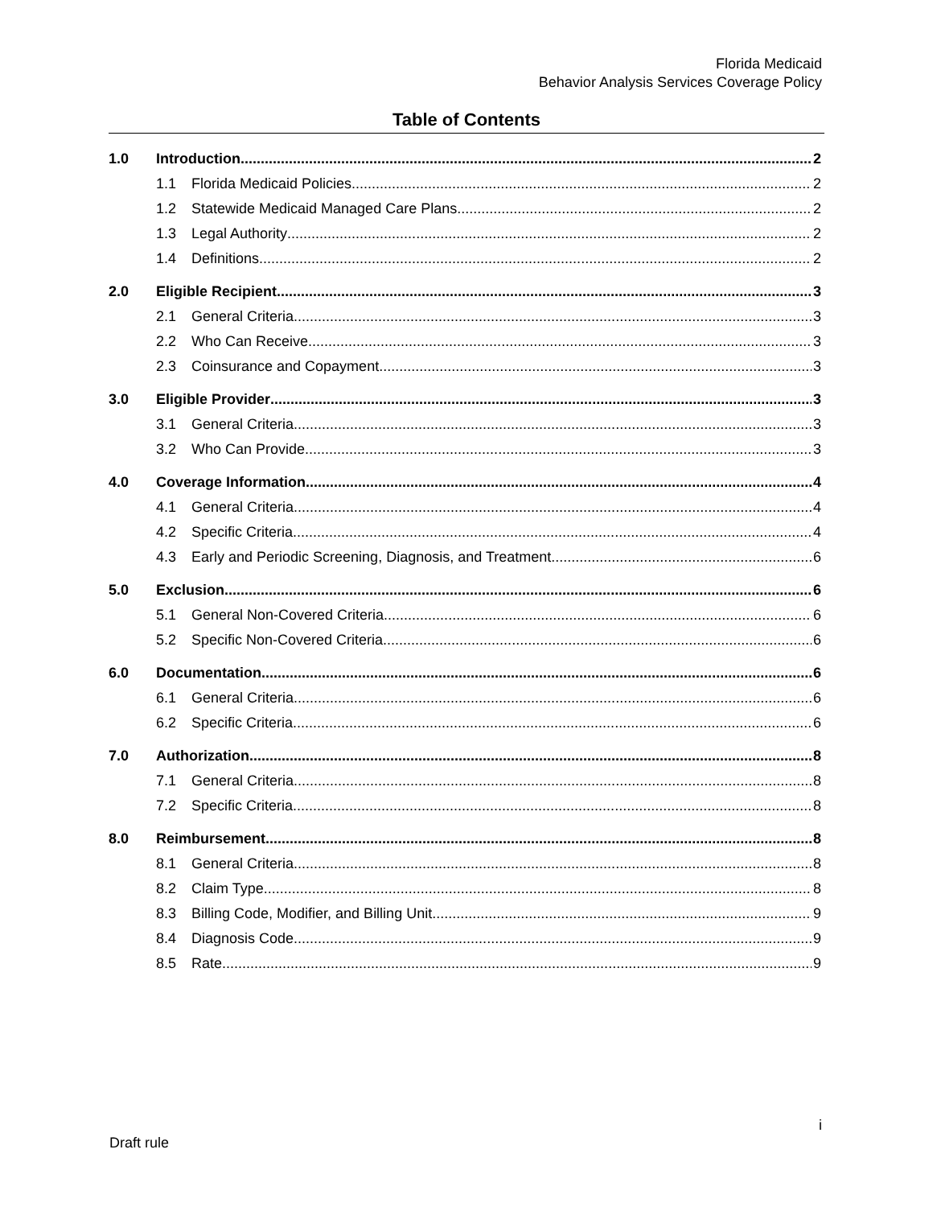Florida Medicaid
Behavior Analysis Services Coverage Policy
Table of Contents
1.0 Introduction 2
1.1 Florida Medicaid Policies 2
1.2 Statewide Medicaid Managed Care Plans 2
1.3 Legal Authority 2
1.4 Definitions 2
2.0 Eligible Recipient 3
2.1 General Criteria 3
2.2 Who Can Receive 3
2.3 Coinsurance and Copayment 3
3.0 Eligible Provider 3
3.1 General Criteria 3
3.2 Who Can Provide 3
4.0 Coverage Information 4
4.1 General Criteria 4
4.2 Specific Criteria 4
4.3 Early and Periodic Screening, Diagnosis, and Treatment 6
5.0 Exclusion 6
5.1 General Non-Covered Criteria 6
5.2 Specific Non-Covered Criteria 6
6.0 Documentation 6
6.1 General Criteria 6
6.2 Specific Criteria 6
7.0 Authorization 8
7.1 General Criteria 8
7.2 Specific Criteria 8
8.0 Reimbursement 8
8.1 General Criteria 8
8.2 Claim Type 8
8.3 Billing Code, Modifier, and Billing Unit 9
8.4 Diagnosis Code 9
8.5 Rate 9
i
Draft rule